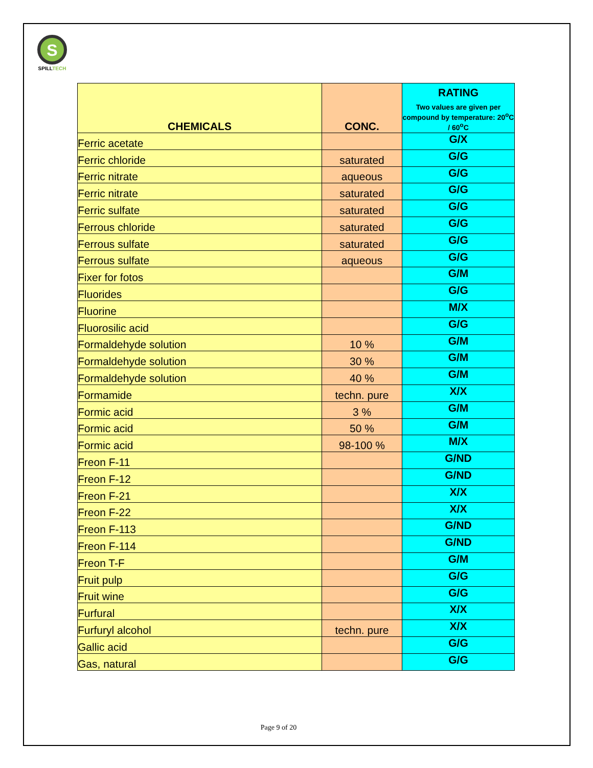S
SPILLTECH
| CHEMICALS | CONC. | RATING Two values are given per compound by temperature: 20<sup>o</sup>C / 60<sup>o</sup>C |
| --- | --- | --- |
| Ferric acetate | | G/X |
| Ferric chloride | saturated | G/G |
| Ferric nitrate | aqueous | G/G |
| Ferric nitrate | saturated | G/G |
| Ferric sulfate | saturated | G/G |
| Ferrous chloride | saturated | G/G |
| Ferrous sulfate | saturated | G/G |
| Ferrous sulfate | aqueous | G/G |
| Fixer for fotos | | G/M |
| Fluorides | | G/G |
| Fluorine | | M/X |
| Fluorosilic acid | | G/G |
| Formaldehyde solution | 10 % | G/M |
| Formaldehyde solution | 30 % | G/M |
| Formaldehyde solution | 40 % | G/M |
| Formamide | techn. pure | X/X |
| Formic acid | 3 % | G/M |
| Formic acid | 50 % | G/M |
| Formic acid | 98-100 % | M/X |
| Freon F-11 | | G/ND |
| Freon F-12 | | G/ND |
| Freon F-21 | | X/X |
| Freon F-22 | | X/X |
| Freon F-113 | | G/ND |
| Freon F-114 | | G/ND |
| Freon T-F | | G/M |
| Fruit pulp | | G/G |
| Fruit wine | | G/G |
| Furfural | | X/X |
| Furfuryl alcohol | techn. pure | X/X |
| Gallic acid | | G/G |
| Gas, natural | | G/G |
Page 9 of 20